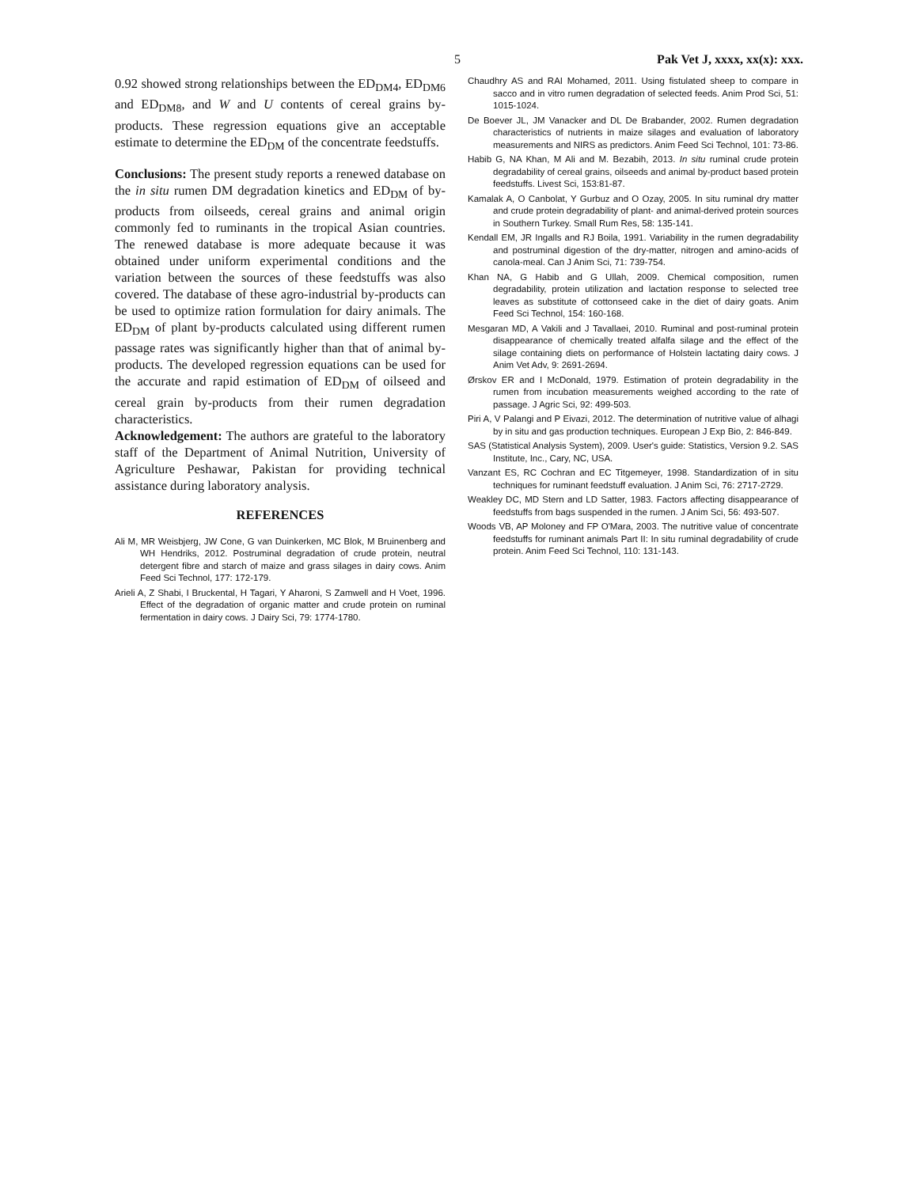5 Pak Vet J, xxxx, xx(x): xxx.
0.92 showed strong relationships between the ED<sub>DM4</sub>, ED<sub>DM6</sub> and ED<sub>DM8</sub>, and W and U contents of cereal grains by-products. These regression equations give an acceptable estimate to determine the ED<sub>DM</sub> of the concentrate feedstuffs.
Conclusions: The present study reports a renewed database on the in situ rumen DM degradation kinetics and ED<sub>DM</sub> of by-products from oilseeds, cereal grains and animal origin commonly fed to ruminants in the tropical Asian countries. The renewed database is more adequate because it was obtained under uniform experimental conditions and the variation between the sources of these feedstuffs was also covered. The database of these agro-industrial by-products can be used to optimize ration formulation for dairy animals. The ED<sub>DM</sub> of plant by-products calculated using different rumen passage rates was significantly higher than that of animal by-products. The developed regression equations can be used for the accurate and rapid estimation of ED<sub>DM</sub> of oilseed and cereal grain by-products from their rumen degradation characteristics.
Acknowledgement: The authors are grateful to the laboratory staff of the Department of Animal Nutrition, University of Agriculture Peshawar, Pakistan for providing technical assistance during laboratory analysis.
REFERENCES
Ali M, MR Weisbjerg, JW Cone, G van Duinkerken, MC Blok, M Bruinenberg and WH Hendriks, 2012. Postruminal degradation of crude protein, neutral detergent fibre and starch of maize and grass silages in dairy cows. Anim Feed Sci Technol, 177: 172-179.
Arieli A, Z Shabi, I Bruckental, H Tagari, Y Aharoni, S Zamwell and H Voet, 1996. Effect of the degradation of organic matter and crude protein on ruminal fermentation in dairy cows. J Dairy Sci, 79: 1774-1780.
Chaudhry AS and RAI Mohamed, 2011. Using fistulated sheep to compare in sacco and in vitro rumen degradation of selected feeds. Anim Prod Sci, 51: 1015-1024.
De Boever JL, JM Vanacker and DL De Brabander, 2002. Rumen degradation characteristics of nutrients in maize silages and evaluation of laboratory measurements and NIRS as predictors. Anim Feed Sci Technol, 101: 73-86.
Habib G, NA Khan, M Ali and M. Bezabih, 2013. In situ ruminal crude protein degradability of cereal grains, oilseeds and animal by-product based protein feedstuffs. Livest Sci, 153:81-87.
Kamalak A, O Canbolat, Y Gurbuz and O Ozay, 2005. In situ ruminal dry matter and crude protein degradability of plant- and animal-derived protein sources in Southern Turkey. Small Rum Res, 58: 135-141.
Kendall EM, JR Ingalls and RJ Boila, 1991. Variability in the rumen degradability and postruminal digestion of the dry-matter, nitrogen and amino-acids of canola-meal. Can J Anim Sci, 71: 739-754.
Khan NA, G Habib and G Ullah, 2009. Chemical composition, rumen degradability, protein utilization and lactation response to selected tree leaves as substitute of cottonseed cake in the diet of dairy goats. Anim Feed Sci Technol, 154: 160-168.
Mesgaran MD, A Vakili and J Tavallaei, 2010. Ruminal and post-ruminal protein disappearance of chemically treated alfalfa silage and the effect of the silage containing diets on performance of Holstein lactating dairy cows. J Anim Vet Adv, 9: 2691-2694.
Ørskov ER and I McDonald, 1979. Estimation of protein degradability in the rumen from incubation measurements weighed according to the rate of passage. J Agric Sci, 92: 499-503.
Piri A, V Palangi and P Eivazi, 2012. The determination of nutritive value of alhagi by in situ and gas production techniques. European J Exp Bio, 2: 846-849.
SAS (Statistical Analysis System), 2009. User's guide: Statistics, Version 9.2. SAS Institute, Inc., Cary, NC, USA.
Vanzant ES, RC Cochran and EC Titgemeyer, 1998. Standardization of in situ techniques for ruminant feedstuff evaluation. J Anim Sci, 76: 2717-2729.
Weakley DC, MD Stern and LD Satter, 1983. Factors affecting disappearance of feedstuffs from bags suspended in the rumen. J Anim Sci, 56: 493-507.
Woods VB, AP Moloney and FP O'Mara, 2003. The nutritive value of concentrate feedstuffs for ruminant animals Part II: In situ ruminal degradability of crude protein. Anim Feed Sci Technol, 110: 131-143.